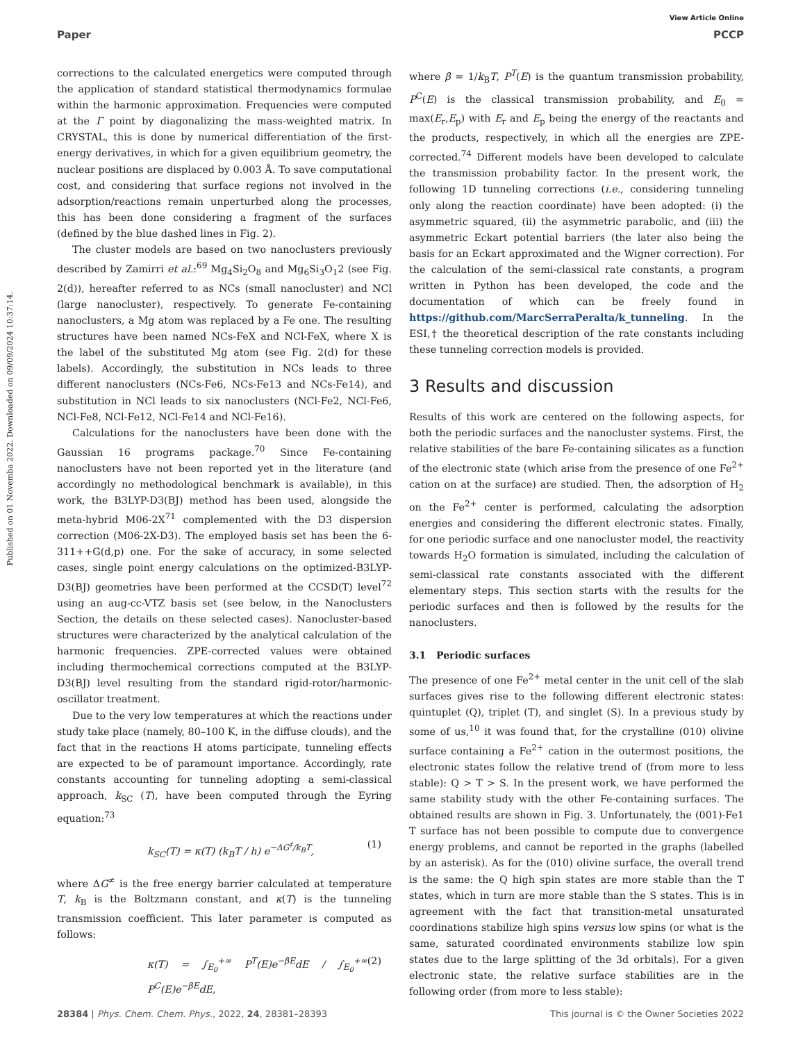View Article Online
Paper PCCP
Published on 01 Novemba 2022. Downloaded on 09/09/2024 10:37:14.
corrections to the calculated energetics were computed through the application of standard statistical thermodynamics formulae within the harmonic approximation. Frequencies were computed at the Γ point by diagonalizing the mass-weighted matrix. In CRYSTAL, this is done by numerical differentiation of the first-energy derivatives, in which for a given equilibrium geometry, the nuclear positions are displaced by 0.003 Å. To save computational cost, and considering that surface regions not involved in the adsorption/reactions remain unperturbed along the processes, this has been done considering a fragment of the surfaces (defined by the blue dashed lines in Fig. 2).
The cluster models are based on two nanoclusters previously described by Zamirri et al.:<sup>69</sup> Mg<sub>4</sub>Si<sub>2</sub>O<sub>8</sub> and Mg<sub>6</sub>Si<sub>3</sub>O<sub>1</sub>2 (see Fig. 2(d)), hereafter referred to as NCs (small nanocluster) and NCl (large nanocluster), respectively. To generate Fe-containing nanoclusters, a Mg atom was replaced by a Fe one. The resulting structures have been named NCs-FeX and NCl-FeX, where X is the label of the substituted Mg atom (see Fig. 2(d) for these labels). Accordingly, the substitution in NCs leads to three different nanoclusters (NCs-Fe6, NCs-Fe13 and NCs-Fe14), and substitution in NCl leads to six nanoclusters (NCl-Fe2, NCl-Fe6, NCl-Fe8, NCl-Fe12, NCl-Fe14 and NCl-Fe16).
Calculations for the nanoclusters have been done with the Gaussian 16 programs package.<sup>70</sup> Since Fe-containing nanoclusters have not been reported yet in the literature (and accordingly no methodological benchmark is available), in this work, the B3LYP-D3(BJ) method has been used, alongside the meta-hybrid M06-2X<sup>71</sup> complemented with the D3 dispersion correction (M06-2X-D3). The employed basis set has been the 6-311++G(d,p) one. For the sake of accuracy, in some selected cases, single point energy calculations on the optimized-B3LYP-D3(BJ) geometries have been performed at the CCSD(T) level<sup>72</sup> using an aug-cc-VTZ basis set (see below, in the Nanoclusters Section, the details on these selected cases). Nanocluster-based structures were characterized by the analytical calculation of the harmonic frequencies. ZPE-corrected values were obtained including thermochemical corrections computed at the B3LYP-D3(BJ) level resulting from the standard rigid-rotor/harmonic-oscillator treatment.
Due to the very low temperatures at which the reactions under study take place (namely, 80–100 K, in the diffuse clouds), and the fact that in the reactions H atoms participate, tunneling effects are expected to be of paramount importance. Accordingly, rate constants accounting for tunneling adopting a semi-classical approach, k<sub>SC</sub> (T), have been computed through the Eyring equation:<sup>73</sup>
k<sub>SC</sub>(T) = κ(T) (k<sub>B</sub>T / h) e<sup>−ΔG<sup>‡</sup>/k<sub>B</sub>T</sup>, (1)
where ΔG<sup>≠</sup> is the free energy barrier calculated at temperature T, k<sub>B</sub> is the Boltzmann constant, and κ(T) is the tunneling transmission coefficient. This later parameter is computed as follows:
κ(T) = ∫<sub>E<sub>0</sub></sub><sup>+∞</sup> P<sup>T</sup>(E)e<sup>−βE</sup>dE / ∫<sub>E<sub>0</sub></sub><sup>+∞</sup> P<sup>C</sup>(E)e<sup>−βE</sup>dE, (2)
where β = 1/k<sub>B</sub>T, P<sup>T</sup>(E) is the quantum transmission probability, P<sup>C</sup>(E) is the classical transmission probability, and E<sub>0</sub> = max(E<sub>r</sub>,E<sub>p</sub>) with E<sub>r</sub> and E<sub>p</sub> being the energy of the reactants and the products, respectively, in which all the energies are ZPE-corrected.<sup>74</sup> Different models have been developed to calculate the transmission probability factor. In the present work, the following 1D tunneling corrections (i.e., considering tunneling only along the reaction coordinate) have been adopted: (i) the asymmetric squared, (ii) the asymmetric parabolic, and (iii) the asymmetric Eckart potential barriers (the later also being the basis for an Eckart approximated and the Wigner correction). For the calculation of the semi-classical rate constants, a program written in Python has been developed, the code and the documentation of which can be freely found in https://github.com/MarcSerraPeralta/k_tunneling. In the ESI,† the theoretical description of the rate constants including these tunneling correction models is provided.
3 Results and discussion
Results of this work are centered on the following aspects, for both the periodic surfaces and the nanocluster systems. First, the relative stabilities of the bare Fe-containing silicates as a function of the electronic state (which arise from the presence of one Fe<sup>2+</sup> cation on at the surface) are studied. Then, the adsorption of H<sub>2</sub> on the Fe<sup>2+</sup> center is performed, calculating the adsorption energies and considering the different electronic states. Finally, for one periodic surface and one nanocluster model, the reactivity towards H<sub>2</sub>O formation is simulated, including the calculation of semi-classical rate constants associated with the different elementary steps. This section starts with the results for the periodic surfaces and then is followed by the results for the nanoclusters.
3.1 Periodic surfaces
The presence of one Fe<sup>2+</sup> metal center in the unit cell of the slab surfaces gives rise to the following different electronic states: quintuplet (Q), triplet (T), and singlet (S). In a previous study by some of us,<sup>10</sup> it was found that, for the crystalline (010) olivine surface containing a Fe<sup>2+</sup> cation in the outermost positions, the electronic states follow the relative trend of (from more to less stable): Q > T > S. In the present work, we have performed the same stability study with the other Fe-containing surfaces. The obtained results are shown in Fig. 3. Unfortunately, the (001)-Fe1 T surface has not been possible to compute due to convergence energy problems, and cannot be reported in the graphs (labelled by an asterisk). As for the (010) olivine surface, the overall trend is the same: the Q high spin states are more stable than the T states, which in turn are more stable than the S states. This is in agreement with the fact that transition-metal unsaturated coordinations stabilize high spins versus low spins (or what is the same, saturated coordinated environments stabilize low spin states due to the large splitting of the 3d orbitals). For a given electronic state, the relative surface stabilities are in the following order (from more to less stable):
28384 | Phys. Chem. Chem. Phys., 2022, 24, 28381–28393 This journal is © the Owner Societies 2022